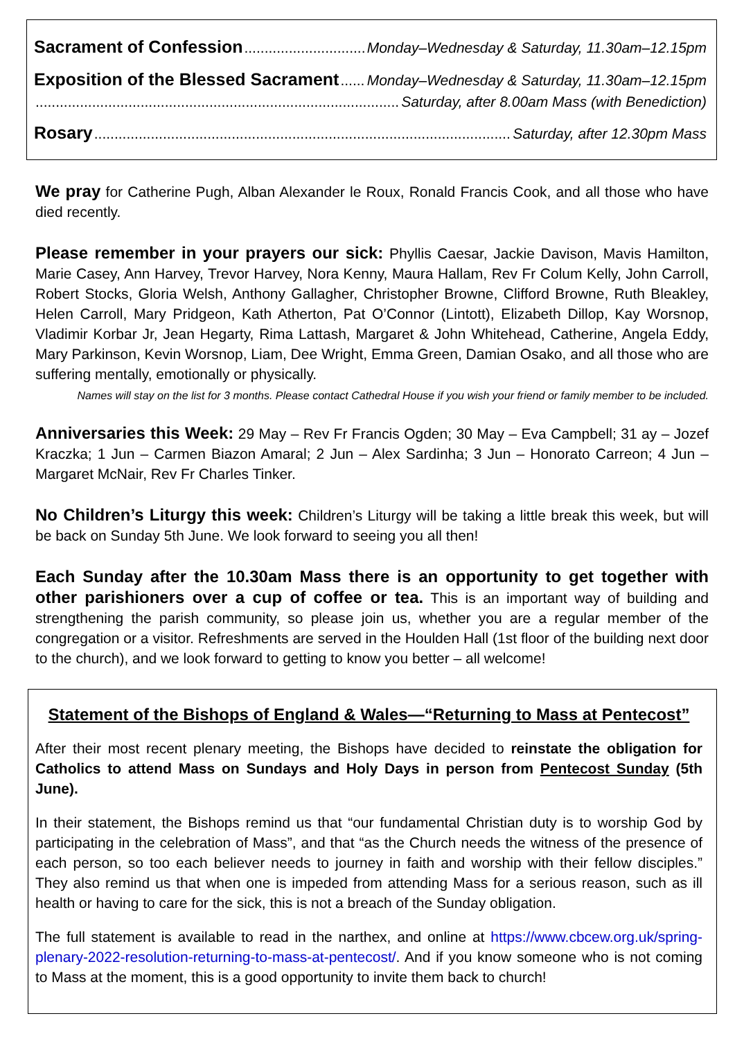Sacrament of Confession Monday–Wednesday & Saturday, 11.30am–12.15pm
Exposition of the Blessed Sacrament Monday–Wednesday & Saturday, 11.30am–12.15pm
Saturday, after 8.00am Mass (with Benediction)
Rosary Saturday, after 12.30pm Mass
We pray for Catherine Pugh, Alban Alexander le Roux, Ronald Francis Cook, and all those who have died recently.
Please remember in your prayers our sick: Phyllis Caesar, Jackie Davison, Mavis Hamilton, Marie Casey, Ann Harvey, Trevor Harvey, Nora Kenny, Maura Hallam, Rev Fr Colum Kelly, John Carroll, Robert Stocks, Gloria Welsh, Anthony Gallagher, Christopher Browne, Clifford Browne, Ruth Bleakley, Helen Carroll, Mary Pridgeon, Kath Atherton, Pat O’Connor (Lintott), Elizabeth Dillop, Kay Worsnop, Vladimir Korbar Jr, Jean Hegarty, Rima Lattash, Margaret & John Whitehead, Catherine, Angela Eddy, Mary Parkinson, Kevin Worsnop, Liam, Dee Wright, Emma Green, Damian Osako, and all those who are suffering mentally, emotionally or physically.
Names will stay on the list for 3 months. Please contact Cathedral House if you wish your friend or family member to be included.
Anniversaries this Week: 29 May – Rev Fr Francis Ogden; 30 May – Eva Campbell; 31 ay – Jozef Kraczka; 1 Jun – Carmen Biazon Amaral; 2 Jun – Alex Sardinha; 3 Jun – Honorato Carreon; 4 Jun – Margaret McNair, Rev Fr Charles Tinker.
No Children’s Liturgy this week: Children’s Liturgy will be taking a little break this week, but will be back on Sunday 5th June. We look forward to seeing you all then!
Each Sunday after the 10.30am Mass there is an opportunity to get together with other parishioners over a cup of coffee or tea. This is an important way of building and strengthening the parish community, so please join us, whether you are a regular member of the congregation or a visitor. Refreshments are served in the Houlden Hall (1st floor of the building next door to the church), and we look forward to getting to know you better – all welcome!
Statement of the Bishops of England & Wales—“Returning to Mass at Pentecost”
After their most recent plenary meeting, the Bishops have decided to reinstate the obligation for Catholics to attend Mass on Sundays and Holy Days in person from Pentecost Sunday (5th June).
In their statement, the Bishops remind us that “our fundamental Christian duty is to worship God by participating in the celebration of Mass”, and that “as the Church needs the witness of the presence of each person, so too each believer needs to journey in faith and worship with their fellow disciples.” They also remind us that when one is impeded from attending Mass for a serious reason, such as ill health or having to care for the sick, this is not a breach of the Sunday obligation.
The full statement is available to read in the narthex, and online at https://www.cbcew.org.uk/spring-plenary-2022-resolution-returning-to-mass-at-pentecost/. And if you know someone who is not coming to Mass at the moment, this is a good opportunity to invite them back to church!